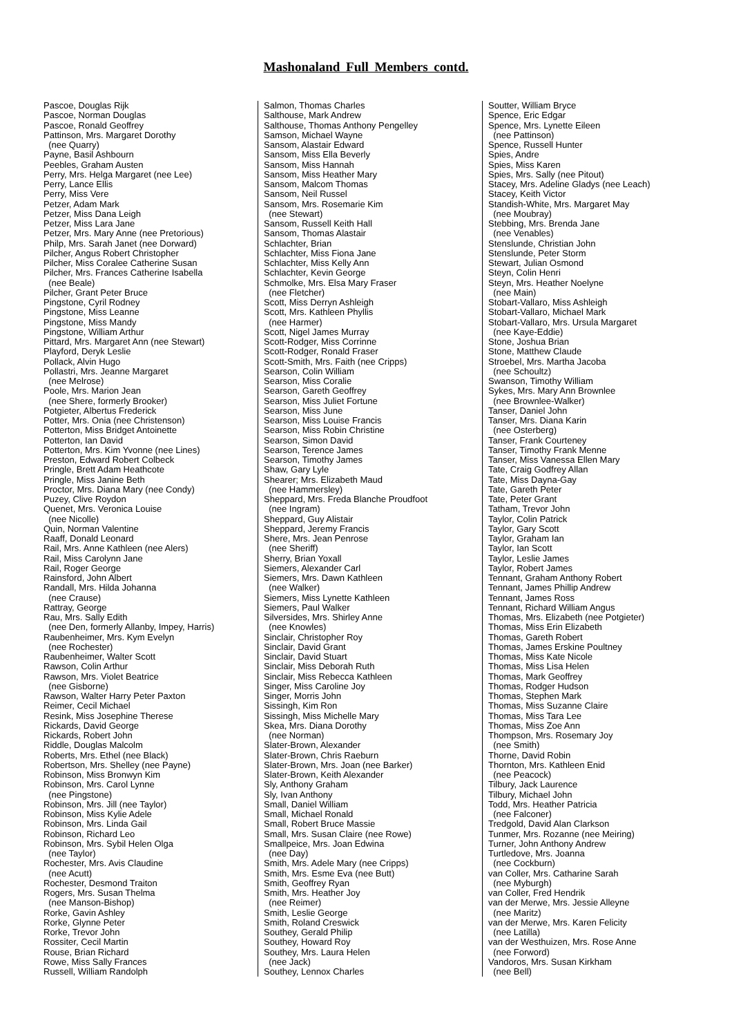Mashonaland Full Members contd.
Pascoe, Douglas Rijk Pascoe, Norman Douglas Pascoe, Ronald Geoffrey Pattinson, Mrs. Margaret Dorothy (nee Quarry) Payne, Basil Ashbourn Peebles, Graham Austen Perry, Mrs. Helga Margaret (nee Lee) Perry, Lance Ellis Perry, Miss Vere Petzer, Adam Mark Petzer, Miss Dana Leigh Petzer, Miss Lara Jane Petzer, Mrs. Mary Anne (nee Pretorious) Philp, Mrs. Sarah Janet (nee Dorward) Pilcher, Angus Robert Christopher Pilcher, Miss Coralee Catherine Susan Pilcher, Mrs. Frances Catherine Isabella (nee Beale) Pilcher, Grant Peter Bruce Pingstone, Cyril Rodney Pingstone, Miss Leanne Pingstone, Miss Mandy Pingstone, William Arthur Pittard, Mrs. Margaret Ann (nee Stewart) Playford, Deryk Leslie Pollack, Alvin Hugo Pollastri, Mrs. Jeanne Margaret (nee Melrose) Poole, Mrs. Marion Jean (nee Shere, formerly Brooker) Potgieter, Albertus Frederick Potter, Mrs. Onia (nee Christenson) Potterton, Miss Bridget Antoinette Potterton, Ian David Potterton, Mrs. Kim Yvonne (nee Lines) Preston, Edward Robert Colbeck Pringle, Brett Adam Heathcote Pringle, Miss Janine Beth Proctor, Mrs. Diana Mary (nee Condy) Puzey, Clive Roydon Quenet, Mrs. Veronica Louise (nee Nicolle) Quin, Norman Valentine Raaff, Donald Leonard Rail, Mrs. Anne Kathleen (nee Alers) Rail, Miss Carolynn Jane Rail, Roger George Rainsford, John Albert Randall, Mrs. Hilda Johanna (nee Crause) Rattray, George Rau, Mrs. Sally Edith (nee Den, formerly Allanby, Impey, Harris) Raubenheimer, Mrs. Kym Evelyn (nee Rochester) Raubenheimer, Walter Scott Rawson, Colin Arthur Rawson, Mrs. Violet Beatrice (nee Gisborne) Rawson, Walter Harry Peter Paxton Reimer, Cecil Michael Resink, Miss Josephine Therese Rickards, David George Rickards, Robert John Riddle, Douglas Malcolm Roberts, Mrs. Ethel (nee Black) Robertson, Mrs. Shelley (nee Payne) Robinson, Miss Bronwyn Kim Robinson, Mrs. Carol Lynne (nee Pingstone) Robinson, Mrs. Jill (nee Taylor) Robinson, Miss Kylie Adele Robinson, Mrs. Linda Gail Robinson, Richard Leo Robinson, Mrs. Sybil Helen Olga (nee Taylor) Rochester, Mrs. Avis Claudine (nee Acutt) Rochester, Desmond Traiton Rogers, Mrs. Susan Thelma (nee Manson-Bishop) Rorke, Gavin Ashley Rorke, Glynne Peter Rorke, Trevor John Rossiter, Cecil Martin Rouse, Brian Richard Rowe, Miss Sally Frances Russell, William Randolph
Salmon, Thomas Charles Salthouse, Mark Andrew Salthouse, Thomas Anthony Pengelley Samson, Michael Wayne Sansom, Alastair Edward Sansom, Miss Ella Beverly Sansom, Miss Hannah Sansom, Miss Heather Mary Sansom, Malcom Thomas Sansom, Neil Russel Sansom, Mrs. Rosemarie Kim (nee Stewart) Sansom, Russell Keith Hall Sansom, Thomas Alastair Schlachter, Brian Schlachter, Miss Fiona Jane Schlachter, Miss Kelly Ann Schlachter, Kevin George Schmolke, Mrs. Elsa Mary Fraser (nee Fletcher) Scott, Miss Derryn Ashleigh Scott, Mrs. Kathleen Phyllis (nee Harmer) Scott, Nigel James Murray Scott-Rodger, Miss Corrinne Scott-Rodger, Ronald Fraser Scott-Smith, Mrs. Faith (nee Cripps) Searson, Colin William Searson, Miss Coralie Searson, Gareth Geoffrey Searson, Miss Juliet Fortune Searson, Miss June Searson, Miss Louise Francis Searson, Miss Robin Christine Searson, Simon David Searson, Terence James Searson, Timothy James Shaw, Gary Lyle Shearer; Mrs. Elizabeth Maud (nee Hammersley) Sheppard, Mrs. Freda Blanche Proudfoot (nee Ingram) Sheppard, Guy Alistair Sheppard, Jeremy Francis Shere, Mrs. Jean Penrose (nee Sheriff) Sherry, Brian Yoxall Siemers, Alexander Carl Siemers, Mrs. Dawn Kathleen (nee Walker) Siemers, Miss Lynette Kathleen Siemers, Paul Walker Silversides, Mrs. Shirley Anne (nee Knowles) Sinclair, Christopher Roy Sinclair, David Grant Sinclair, David Stuart Sinclair, Miss Deborah Ruth Sinclair, Miss Rebecca Kathleen Singer, Miss Caroline Joy Singer, Morris John Sissingh, Kim Ron Sissingh, Miss Michelle Mary Skea, Mrs. Diana Dorothy (nee Norman) Slater-Brown, Alexander Slater-Brown, Chris Raeburn Slater-Brown, Mrs. Joan (nee Barker) Slater-Brown, Keith Alexander Sly, Anthony Graham Sly, Ivan Anthony Small, Daniel William Small, Michael Ronald Small, Robert Bruce Massie Small, Mrs. Susan Claire (nee Rowe) Smallpeice, Mrs. Joan Edwina (nee Day) Smith, Mrs. Adele Mary (nee Cripps) Smith, Mrs. Esme Eva (nee Butt) Smith, Geoffrey Ryan Smith, Mrs. Heather Joy (nee Reimer) Smith, Leslie George Smith, Roland Creswick Southey, Gerald Philip Southey, Howard Roy Southey, Mrs. Laura Helen (nee Jack) Southey, Lennox Charles
Soutter, William Bryce Spence, Eric Edgar Spence, Mrs. Lynette Eileen (nee Pattinson) Spence, Russell Hunter Spies, Andre Spies, Miss Karen Spies, Mrs. Sally (nee Pitout) Stacey, Mrs. Adeline Gladys (nee Leach) Stacey, Keith Victor Standish-White, Mrs. Margaret May (nee Moubray) Stebbing, Mrs. Brenda Jane (nee Venables) Stenslunde, Christian John Stenslunde, Peter Storm Stewart, Julian Osmond Steyn, Colin Henri Steyn, Mrs. Heather Noelyne (nee Main) Stobart-Vallaro, Miss Ashleigh Stobart-Vallaro, Michael Mark Stobart-Vallaro, Mrs. Ursula Margaret (nee Kaye-Eddie) Stone, Joshua Brian Stone, Matthew Claude Stroebel, Mrs. Martha Jacoba (nee Schoultz) Swanson, Timothy William Sykes, Mrs. Mary Ann Brownlee (nee Brownlee-Walker) Tanser, Daniel John Tanser, Mrs. Diana Karin (nee Osterberg) Tanser, Frank Courteney Tanser, Timothy Frank Menne Tanser, Miss Vanessa Ellen Mary Tate, Craig Godfrey Allan Tate, Miss Dayna-Gay Tate, Gareth Peter Tate, Peter Grant Tatham, Trevor John Taylor, Colin Patrick Taylor, Gary Scott Taylor, Graham Ian Taylor, Ian Scott Taylor, Leslie James Taylor, Robert James Tennant, Graham Anthony Robert Tennant, James Phillip Andrew Tennant, James Ross Tennant, Richard William Angus Thomas, Mrs. Elizabeth (nee Potgieter) Thomas, Miss Erin Elizabeth Thomas, Gareth Robert Thomas, James Erskine Poultney Thomas, Miss Kate Nicole Thomas, Miss Lisa Helen Thomas, Mark Geoffrey Thomas, Rodger Hudson Thomas, Stephen Mark Thomas, Miss Suzanne Claire Thomas, Miss Tara Lee Thomas, Miss Zoe Ann Thompson, Mrs. Rosemary Joy (nee Smith) Thorne, David Robin Thornton, Mrs. Kathleen Enid (nee Peacock) Tilbury, Jack Laurence Tilbury, Michael John Todd, Mrs. Heather Patricia (nee Falconer) Tredgold, David Alan Clarkson Tunmer, Mrs. Rozanne (nee Meiring) Turner, John Anthony Andrew Turtledove, Mrs. Joanna (nee Cockburn) van Coller, Mrs. Catharine Sarah (nee Myburgh) van Coller, Fred Hendrik van der Merwe, Mrs. Jessie Alleyne (nee Maritz) van der Merwe, Mrs. Karen Felicity (nee Latilla) van der Westhuizen, Mrs. Rose Anne (nee Forword) Vandoros, Mrs. Susan Kirkham (nee Bell)